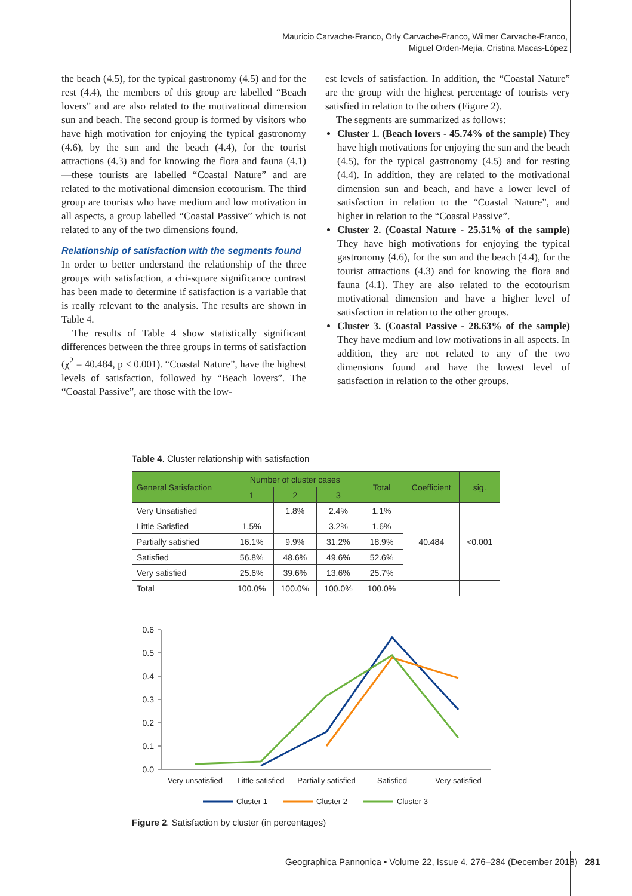Mauricio Carvache-Franco, Orly Carvache-Franco, Wilmer Carvache-Franco,
Miguel Orden-Mejía, Cristina Macas-López
the beach (4.5), for the typical gastronomy (4.5) and for the rest (4.4), the members of this group are labelled “Beach lovers” and are also related to the motivational dimension sun and beach. The second group is formed by visitors who have high motivation for enjoying the typical gastronomy (4.6), by the sun and the beach (4.4), for the tourist attractions (4.3) and for knowing the flora and fauna (4.1)—these tourists are labelled “Coastal Nature” and are related to the motivational dimension ecotourism. The third group are tourists who have medium and low motivation in all aspects, a group labelled “Coastal Passive” which is not related to any of the two dimensions found.
Relationship of satisfaction with the segments found
In order to better understand the relationship of the three groups with satisfaction, a chi-square significance contrast has been made to determine if satisfaction is a variable that is really relevant to the analysis. The results are shown in Table 4.
The results of Table 4 show statistically significant differences between the three groups in terms of satisfaction (χ<sup>2</sup> = 40.484, p < 0.001). “Coastal Nature”, have the highest levels of satisfaction, followed by “Beach lovers”. The “Coastal Passive”, are those with the low-
est levels of satisfaction. In addition, the “Coastal Nature” are the group with the highest percentage of tourists very satisfied in relation to the others (Figure 2).
The segments are summarized as follows:
Cluster 1. (Beach lovers - 45.74% of the sample) They have high motivations for enjoying the sun and the beach (4.5), for the typical gastronomy (4.5) and for resting (4.4). In addition, they are related to the motivational dimension sun and beach, and have a lower level of satisfaction in relation to the “Coastal Nature”, and higher in relation to the “Coastal Passive”.
Cluster 2. (Coastal Nature - 25.51% of the sample) They have high motivations for enjoying the typical gastronomy (4.6), for the sun and the beach (4.4), for the tourist attractions (4.3) and for knowing the flora and fauna (4.1). They are also related to the ecotourism motivational dimension and have a higher level of satisfaction in relation to the other groups.
Cluster 3. (Coastal Passive - 28.63% of the sample) They have medium and low motivations in all aspects. In addition, they are not related to any of the two dimensions found and have the lowest level of satisfaction in relation to the other groups.
Table 4. Cluster relationship with satisfaction
| General Satisfaction | Number of cluster cases | | | Total | Coefficient | sig. |
| --- | --- | --- | --- | --- | --- | --- |
| | 1 | 2 | 3 | | | |
| Very Unsatisfied | | 1.8% | 2.4% | 1.1% | 40.484 | <0.001 |
| Little Satisfied | 1.5% | | 3.2% | 1.6% | | |
| Partially satisfied | 16.1% | 9.9% | 31.2% | 18.9% | | |
| Satisfied | 56.8% | 48.6% | 49.6% | 52.6% | | |
| Very satisfied | 25.6% | 39.6% | 13.6% | 25.7% | | |
| Total | 100.0% | 100.0% | 100.0% | 100.0% | | |
0.6
0.5
0.4
0.3
0.2
0.1
0.0
Very unsatisfied
Little satisfied
Partially satisfied
Satisfied
Very satisfied
Cluster 1
Cluster 2
Cluster 3
Figure 2. Satisfaction by cluster (in percentages)
Geographica Pannonica • Volume 22, Issue 4, 276–284 (December 2018) 281